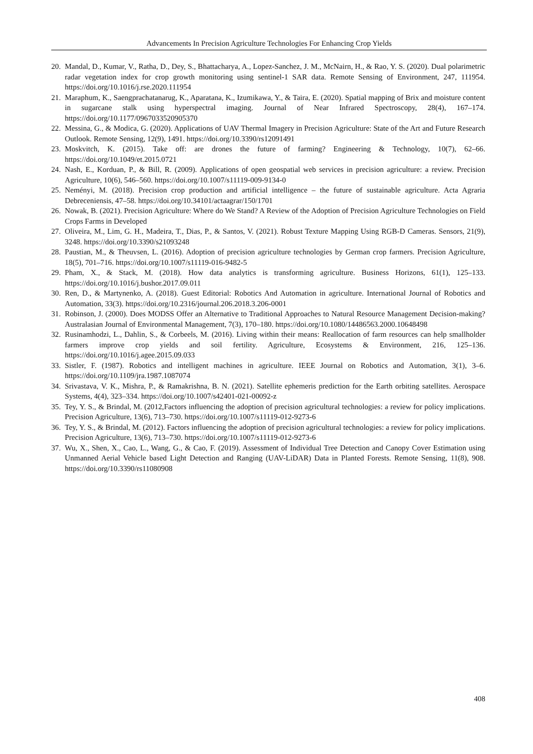Advancements In Precision Agriculture Technologies For Enhancing Crop Yields
20. Mandal, D., Kumar, V., Ratha, D., Dey, S., Bhattacharya, A., Lopez-Sanchez, J. M., McNairn, H., & Rao, Y. S. (2020). Dual polarimetric radar vegetation index for crop growth monitoring using sentinel-1 SAR data. Remote Sensing of Environment, 247, 111954. https://doi.org/10.1016/j.rse.2020.111954
21. Maraphum, K., Saengprachatanarug, K., Aparatana, K., Izumikawa, Y., & Taira, E. (2020). Spatial mapping of Brix and moisture content in sugarcane stalk using hyperspectral imaging. Journal of Near Infrared Spectroscopy, 28(4), 167–174. https://doi.org/10.1177/0967033520905370
22. Messina, G., & Modica, G. (2020). Applications of UAV Thermal Imagery in Precision Agriculture: State of the Art and Future Research Outlook. Remote Sensing, 12(9), 1491. https://doi.org/10.3390/rs12091491
23. Moskvitch, K. (2015). Take off: are drones the future of farming? Engineering & Technology, 10(7), 62–66. https://doi.org/10.1049/et.2015.0721
24. Nash, E., Korduan, P., & Bill, R. (2009). Applications of open geospatial web services in precision agriculture: a review. Precision Agriculture, 10(6), 546–560. https://doi.org/10.1007/s11119-009-9134-0
25. Neményi, M. (2018). Precision crop production and artificial intelligence – the future of sustainable agriculture. Acta Agraria Debreceniensis, 47–58. https://doi.org/10.34101/actaagrar/150/1701
26. Nowak, B. (2021). Precision Agriculture: Where do We Stand? A Review of the Adoption of Precision Agriculture Technologies on Field Crops Farms in Developed
27. Oliveira, M., Lim, G. H., Madeira, T., Dias, P., & Santos, V. (2021). Robust Texture Mapping Using RGB-D Cameras. Sensors, 21(9), 3248. https://doi.org/10.3390/s21093248
28. Paustian, M., & Theuvsen, L. (2016). Adoption of precision agriculture technologies by German crop farmers. Precision Agriculture, 18(5), 701–716. https://doi.org/10.1007/s11119-016-9482-5
29. Pham, X., & Stack, M. (2018). How data analytics is transforming agriculture. Business Horizons, 61(1), 125–133. https://doi.org/10.1016/j.bushor.2017.09.011
30. Ren, D., & Martynenko, A. (2018). Guest Editorial: Robotics And Automation in agriculture. International Journal of Robotics and Automation, 33(3). https://doi.org/10.2316/journal.206.2018.3.206-0001
31. Robinson, J. (2000). Does MODSS Offer an Alternative to Traditional Approaches to Natural Resource Management Decision-making? Australasian Journal of Environmental Management, 7(3), 170–180. https://doi.org/10.1080/14486563.2000.10648498
32. Rusinamhodzi, L., Dahlin, S., & Corbeels, M. (2016). Living within their means: Reallocation of farm resources can help smallholder farmers improve crop yields and soil fertility. Agriculture, Ecosystems & Environment, 216, 125–136. https://doi.org/10.1016/j.agee.2015.09.033
33. Sistler, F. (1987). Robotics and intelligent machines in agriculture. IEEE Journal on Robotics and Automation, 3(1), 3–6. https://doi.org/10.1109/jra.1987.1087074
34. Srivastava, V. K., Mishra, P., & Ramakrishna, B. N. (2021). Satellite ephemeris prediction for the Earth orbiting satellites. Aerospace Systems, 4(4), 323–334. https://doi.org/10.1007/s42401-021-00092-z
35. Tey, Y. S., & Brindal, M. (2012,Factors influencing the adoption of precision agricultural technologies: a review for policy implications. Precision Agriculture, 13(6), 713–730. https://doi.org/10.1007/s11119-012-9273-6
36. Tey, Y. S., & Brindal, M. (2012). Factors influencing the adoption of precision agricultural technologies: a review for policy implications. Precision Agriculture, 13(6), 713–730. https://doi.org/10.1007/s11119-012-9273-6
37. Wu, X., Shen, X., Cao, L., Wang, G., & Cao, F. (2019). Assessment of Individual Tree Detection and Canopy Cover Estimation using Unmanned Aerial Vehicle based Light Detection and Ranging (UAV-LiDAR) Data in Planted Forests. Remote Sensing, 11(8), 908. https://doi.org/10.3390/rs11080908
408